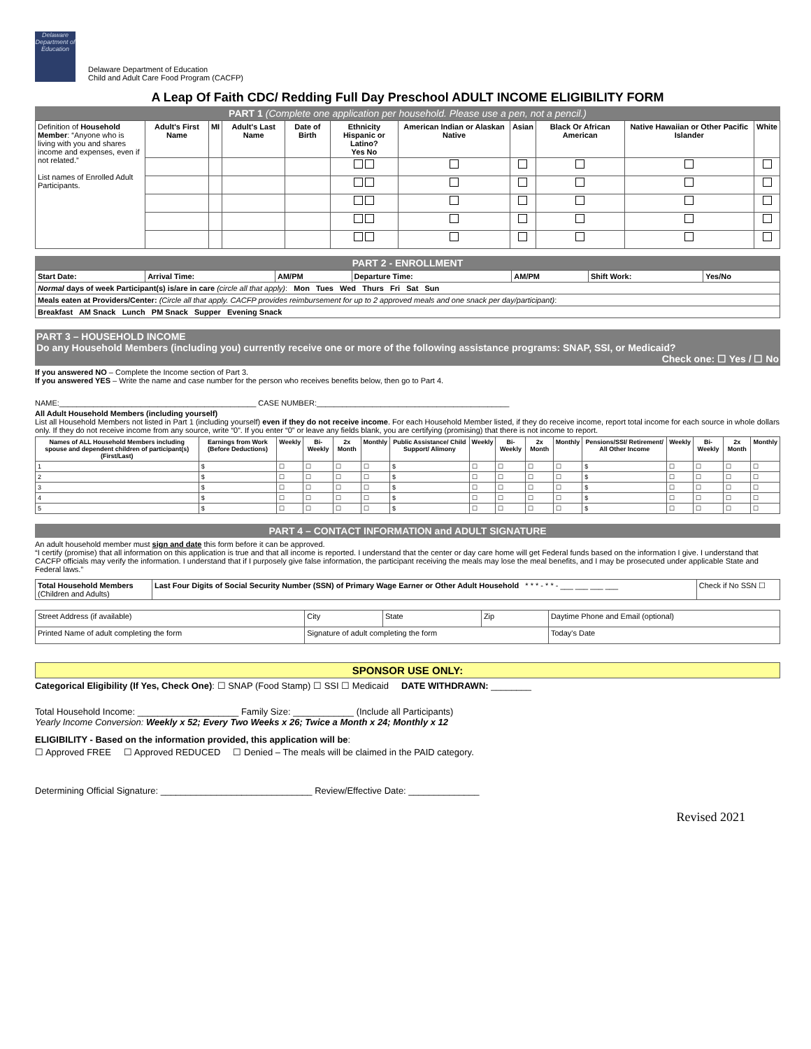Delaware Department of Education Delaware Department of Education
Child and Adult Care Food Program (CACFP)
A Leap Of Faith CDC/ Redding Full Day Preschool ADULT INCOME ELIGIBILITY FORM
PART 1 (Complete one application per household. Please use a pen, not a pencil.)
| Definition of Household Member : “Anyone who is living with you and shares income and expenses, even if not related.” List names of Enrolled Adult Participants. | Adult's First Name | MI | Adult's Last Name | Date of Birth | Ethnicity Hispanic or Latino? Yes No | American Indian or Alaskan Native | Asian | Black Or African American | Native Hawaiian or Other Pacific Islander | White |
PART 2 - ENROLLMENT
| Start Date: | Arrival Time: | AM/PM | Departure Time: | AM/PM | Shift Work: | Yes/No |
| Normal days of week Participant(s) is/are in care (circle all that apply) : Mon Tues Wed Thurs Fri Sat Sun | | | | | | |
| Meals eaten at Providers/Center: (Circle all that apply. CACFP provides reimbursement for up to 2 approved meals and one snack per day/participant) : | | | | | | |
| Breakfast AM Snack Lunch PM Snack Supper Evening Snack | | | | | | |
PART 3 – HOUSEHOLD INCOME
Do any Household Members (including you) currently receive one or more of the following assistance programs: SNAP, SSI, or Medicaid?
Check one: ☐ Yes / ☐ No
If you answered NO – Complete the Income section of Part 3.
If you answered YES – Write the name and case number for the person who receives benefits below, then go to Part 4.
NAME:______________________________________________ CASE NUMBER:_____________________________________________
All Adult Household Members (including yourself)
List all Household Members not listed in Part 1 (including yourself) even if they do not receive income. For each Household Member listed, if they do receive income, report total income for each source in whole dollars only. If they do not receive income from any source, write “0”. If you enter “0” or leave any fields blank, you are certifying (promising) that there is not income to report.
| Names of ALL Household Members including spouse and dependent children of participant(s) (First/Last) | Earnings from Work (Before Deductions) | Weekly | Bi-Weekly | 2x Month | Monthly | Public Assistance/ Child Support/ Alimony | Weekly | Bi-Weekly | 2x Month | Monthly | Pensions/SSI/ Retirement/ All Other Income | Weekly | Bi-Weekly | 2x Month | Monthly |
| --- | --- | --- | --- | --- | --- | --- | --- | --- | --- | --- | --- | --- | --- | --- | --- |
| 1 | $ | ☐ | ☐ | ☐ | ☐ | $ | ☐ | ☐ | ☐ | ☐ | $ | ☐ | ☐ | ☐ | ☐ |
| 2 | $ | ☐ | ☐ | ☐ | ☐ | $ | ☐ | ☐ | ☐ | ☐ | $ | ☐ | ☐ | ☐ | ☐ |
| 3 | $ | ☐ | ☐ | ☐ | ☐ | $ | ☐ | ☐ | ☐ | ☐ | $ | ☐ | ☐ | ☐ | ☐ |
| 4 | $ | ☐ | ☐ | ☐ | ☐ | $ | ☐ | ☐ | ☐ | ☐ | $ | ☐ | ☐ | ☐ | ☐ |
| 5 | $ | ☐ | ☐ | ☐ | ☐ | $ | ☐ | ☐ | ☐ | ☐ | $ | ☐ | ☐ | ☐ | ☐ |
PART 4 – CONTACT INFORMATION and ADULT SIGNATURE
An adult household member must sign and date this form before it can be approved.
“I certify (promise) that all information on this application is true and that all income is reported. I understand that the center or day care home will get Federal funds based on the information I give. I understand that CACFP officials may verify the information. I understand that if I purposely give false information, the participant receiving the meals may lose the meal benefits, and I may be prosecuted under applicable State and Federal laws.”
| Total Household Members (Children and Adults) | Last Four Digits of Social Security Number (SSN) of Primary Wage Earner or Other Adult Household * * * - * * - ___ ___ ___ ___ | Check if No SSN ☐ |
| Street Address (if available) | City | State | Zip | Daytime Phone and Email (optional) |
| Printed Name of adult completing the form | Signature of adult completing the form | | | Today's Date |
SPONSOR USE ONLY:
Categorical Eligibility (If Yes, Check One): ☐ SNAP (Food Stamp) ☐ SSI ☐ Medicaid DATE WITHDRAWN: ________
Total Household Income: ____________________ Family Size: ____________ (Include all Participants)
Yearly Income Conversion: Weekly x 52; Every Two Weeks x 26; Twice a Month x 24; Monthly x 12
ELIGIBILITY - Based on the information provided, this application will be:
☐ Approved FREE ☐ Approved REDUCED ☐ Denied – The meals will be claimed in the PAID category.
Determining Official Signature: ______________________________ Review/Effective Date: ______________
Revised 2021